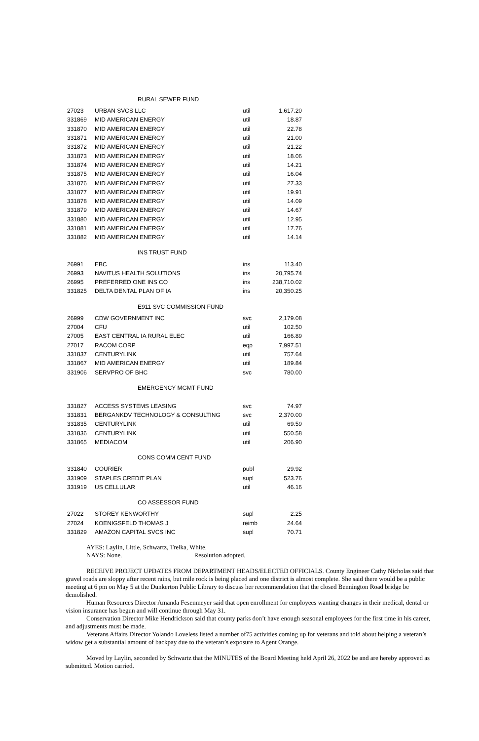RURAL SEWER FUND
| 27023 | URBAN SVCS LLC | util | 1,617.20 |
| 331869 | MID AMERICAN ENERGY | util | 18.87 |
| 331870 | MID AMERICAN ENERGY | util | 22.78 |
| 331871 | MID AMERICAN ENERGY | util | 21.00 |
| 331872 | MID AMERICAN ENERGY | util | 21.22 |
| 331873 | MID AMERICAN ENERGY | util | 18.06 |
| 331874 | MID AMERICAN ENERGY | util | 14.21 |
| 331875 | MID AMERICAN ENERGY | util | 16.04 |
| 331876 | MID AMERICAN ENERGY | util | 27.33 |
| 331877 | MID AMERICAN ENERGY | util | 19.91 |
| 331878 | MID AMERICAN ENERGY | util | 14.09 |
| 331879 | MID AMERICAN ENERGY | util | 14.67 |
| 331880 | MID AMERICAN ENERGY | util | 12.95 |
| 331881 | MID AMERICAN ENERGY | util | 17.76 |
| 331882 | MID AMERICAN ENERGY | util | 14.14 |
INS TRUST FUND
| 26991 | EBC | ins | 113.40 |
| 26993 | NAVITUS HEALTH SOLUTIONS | ins | 20,795.74 |
| 26995 | PREFERRED ONE INS CO | ins | 238,710.02 |
| 331825 | DELTA DENTAL PLAN OF IA | ins | 20,350.25 |
E911 SVC COMMISSION FUND
| 26999 | CDW GOVERNMENT INC | svc | 2,179.08 |
| 27004 | CFU | util | 102.50 |
| 27005 | EAST CENTRAL IA RURAL ELEC | util | 166.89 |
| 27017 | RACOM CORP | eqp | 7,997.51 |
| 331837 | CENTURYLINK | util | 757.64 |
| 331867 | MID AMERICAN ENERGY | util | 189.84 |
| 331906 | SERVPRO OF BHC | svc | 780.00 |
EMERGENCY MGMT FUND
| 331827 | ACCESS SYSTEMS LEASING | svc | 74.97 |
| 331831 | BERGANKDV TECHNOLOGY & CONSULTING | svc | 2,370.00 |
| 331835 | CENTURYLINK | util | 69.59 |
| 331836 | CENTURYLINK | util | 550.58 |
| 331865 | MEDIACOM | util | 206.90 |
CONS COMM CENT FUND
| 331840 | COURIER | publ | 29.92 |
| 331909 | STAPLES CREDIT PLAN | supl | 523.76 |
| 331919 | US CELLULAR | util | 46.16 |
CO ASSESSOR FUND
| 27022 | STOREY KENWORTHY | supl | 2.25 |
| 27024 | KOENIGSFELD THOMAS J | reimb | 24.64 |
| 331829 | AMAZON CAPITAL SVCS INC | supl | 70.71 |
AYES: Laylin, Little, Schwartz, Trelka, White.
NAYS: None. Resolution adopted.
RECEIVE PROJECT UPDATES FROM DEPARTMENT HEADS/ELECTED OFFICIALS. County Engineer Cathy Nicholas said that gravel roads are sloppy after recent rains, but mile rock is being placed and one district is almost complete. She said there would be a public meeting at 6 pm on May 5 at the Dunkerton Public Library to discuss her recommendation that the closed Bennington Road bridge be demolished.
Human Resources Director Amanda Fesenmeyer said that open enrollment for employees wanting changes in their medical, dental or vision insurance has begun and will continue through May 31.
Conservation Director Mike Hendrickson said that county parks don’t have enough seasonal employees for the first time in his career, and adjustments must be made.
Veterans Affairs Director Yolando Loveless listed a number of75 activities coming up for veterans and told about helping a veteran’s widow get a substantial amount of backpay due to the veteran’s exposure to Agent Orange.
Moved by Laylin, seconded by Schwartz that the MINUTES of the Board Meeting held April 26, 2022 be and are hereby approved as submitted. Motion carried.